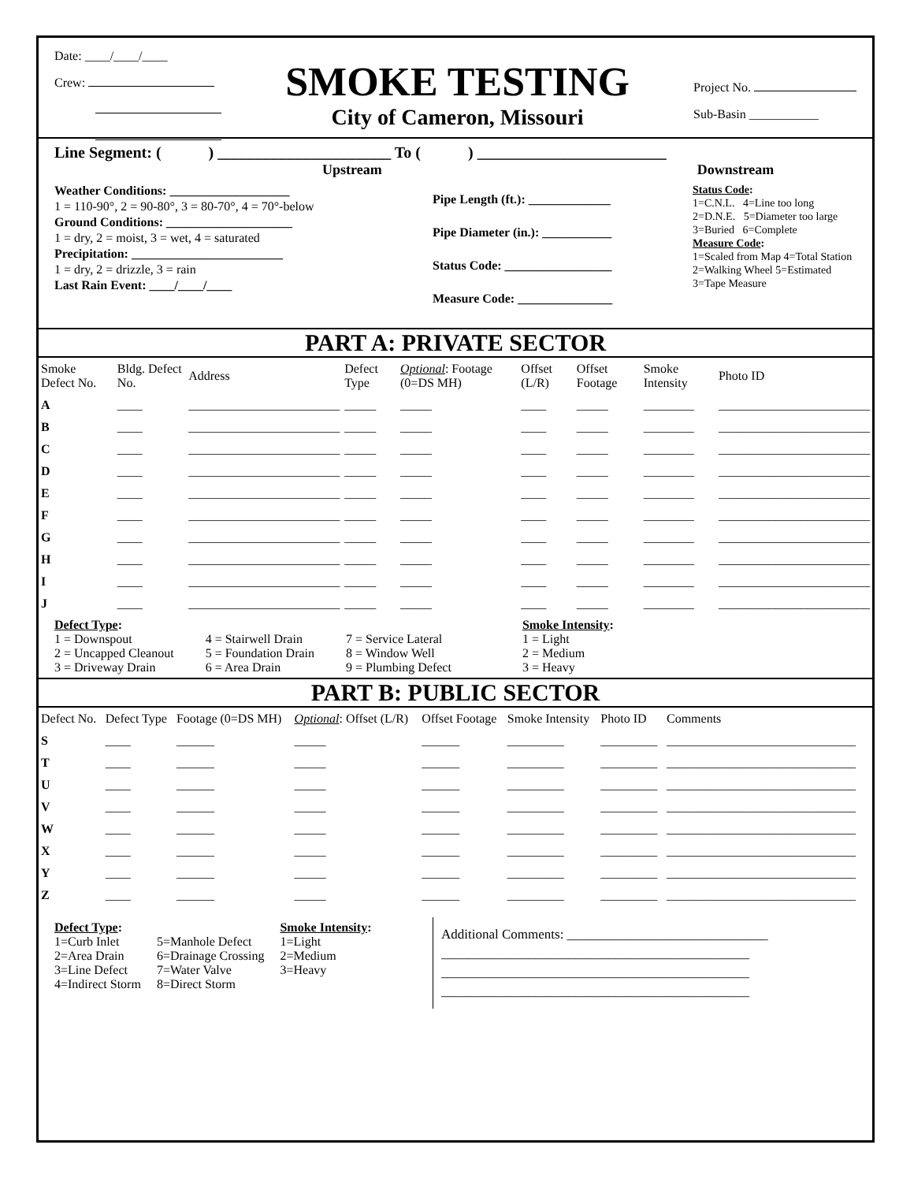Date: ____/____/____
Crew:
SMOKE TESTING
City of Cameron, Missouri
Project No.
Sub-Basin ___________
Line Segment: ( ) ______________________ To ( ) ________________________
Upstream Downstream
Weather Conditions: ___________________
1 = 110-90°, 2 = 90-80°, 3 = 80-70°, 4 = 70°-below
Ground Conditions: ____________________
1 = dry, 2 = moist, 3 = wet, 4 = saturated
Precipitation: ________________________
1 = dry, 2 = drizzle, 3 = rain
Last Rain Event: ____/____/____
Pipe Length (ft.): _____________
Pipe Diameter (in.): ___________
Status Code: _________________
Measure Code: _______________
Status Code:
1=C.N.L. 4=Line too long
2=D.N.E. 5=Diameter too large
3=Buried 6=Complete
Measure Code:
1=Scaled from Map 4=Total Station
2=Walking Wheel 5=Estimated
3=Tape Measure
PART A: PRIVATE SECTOR
| Smoke Defect No. | Bldg. Defect No. | Address | Defect Type | Optional : Footage (0=DS MH) | Offset (L/R) | Offset Footage | Smoke Intensity | Photo ID |
| --- | --- | --- | --- | --- | --- | --- | --- | --- |
| A | ____ | ________________________ | _____ | _____ | ____ | _____ | ________ | ________________________ |
| B | ____ | ________________________ | _____ | _____ | ____ | _____ | ________ | ________________________ |
| C | ____ | ________________________ | _____ | _____ | ____ | _____ | ________ | ________________________ |
| D | ____ | ________________________ | _____ | _____ | ____ | _____ | ________ | ________________________ |
| E | ____ | ________________________ | _____ | _____ | ____ | _____ | ________ | ________________________ |
| F | ____ | ________________________ | _____ | _____ | ____ | _____ | ________ | ________________________ |
| G | ____ | ________________________ | _____ | _____ | ____ | _____ | ________ | ________________________ |
| H | ____ | ________________________ | _____ | _____ | ____ | _____ | ________ | ________________________ |
| I | ____ | ________________________ | _____ | _____ | ____ | _____ | ________ | ________________________ |
| J | ____ | ________________________ | _____ | _____ | ____ | _____ | ________ | ________________________ |
Defect Type:
1 = Downspout
2 = Uncapped Cleanout
3 = Driveway Drain
4 = Stairwell Drain
5 = Foundation Drain
6 = Area Drain
7 = Service Lateral
8 = Window Well
9 = Plumbing Defect
Smoke Intensity:
1 = Light
2 = Medium
3 = Heavy
PART B: PUBLIC SECTOR
| Defect No. | Defect Type | Footage (0=DS MH) | Optional : Offset (L/R) | Offset Footage | Smoke Intensity | Photo ID | Comments |
| --- | --- | --- | --- | --- | --- | --- | --- |
| S | ____ | ______ | _____ | ______ | _________ | _________ | ______________________________ |
| T | ____ | ______ | _____ | ______ | _________ | _________ | ______________________________ |
| U | ____ | ______ | _____ | ______ | _________ | _________ | ______________________________ |
| V | ____ | ______ | _____ | ______ | _________ | _________ | ______________________________ |
| W | ____ | ______ | _____ | ______ | _________ | _________ | ______________________________ |
| X | ____ | ______ | _____ | ______ | _________ | _________ | ______________________________ |
| Y | ____ | ______ | _____ | ______ | _________ | _________ | ______________________________ |
| Z | ____ | ______ | _____ | ______ | _________ | _________ | ______________________________ |
Defect Type:
1=Curb Inlet
2=Area Drain
3=Line Defect
4=Indirect Storm
5=Manhole Defect
6=Drainage Crossing
7=Water Valve
8=Direct Storm
Smoke Intensity:
1=Light
2=Medium
3=Heavy
Additional Comments: ______________________________
______________________________________________
______________________________________________
______________________________________________